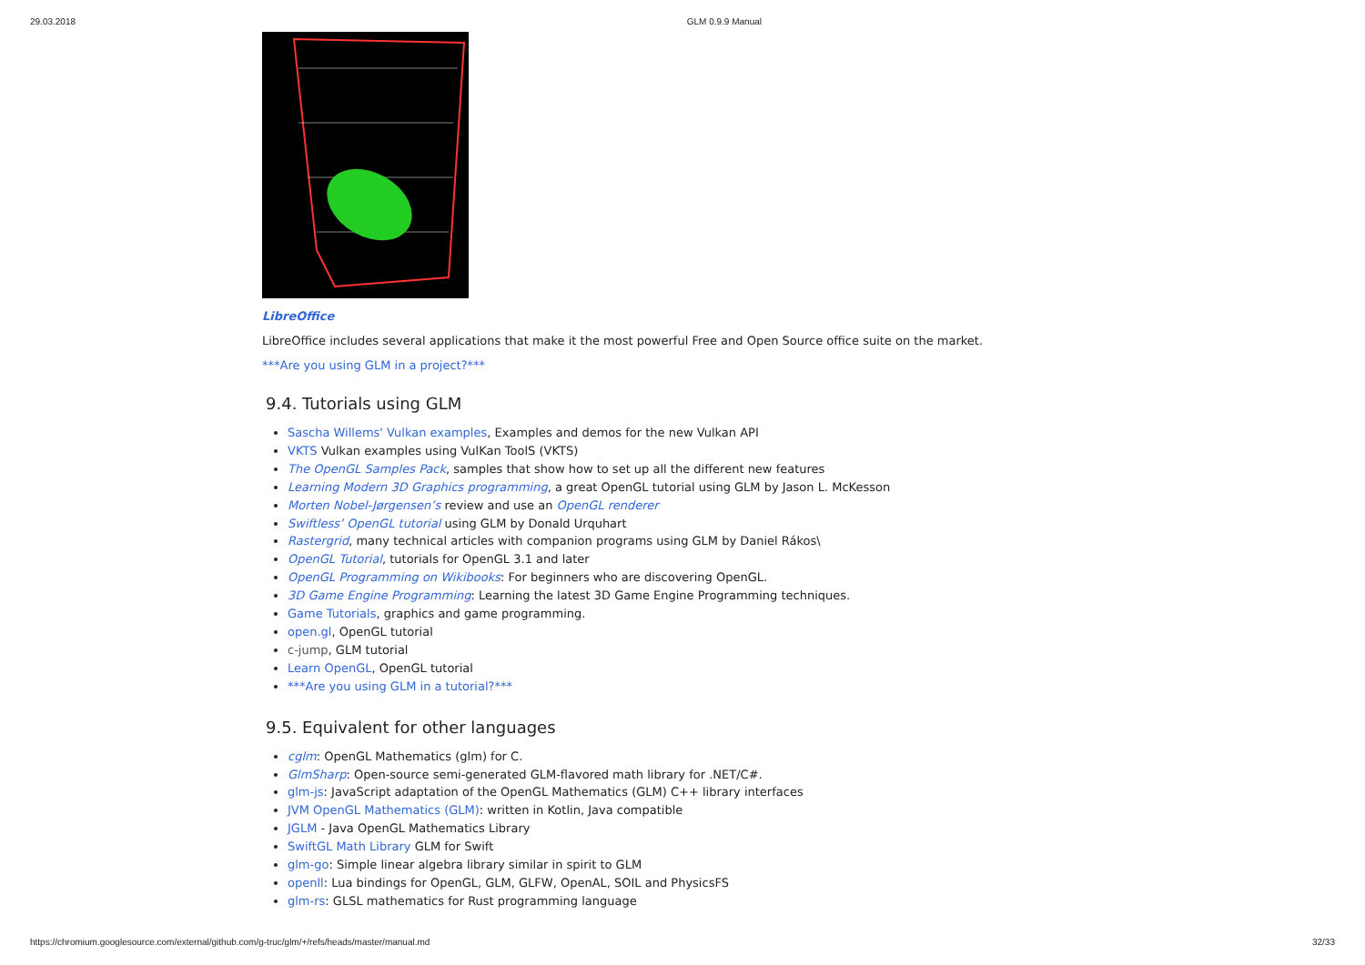29.03.2018 GLM 0.9.9 Manual
LibreOffice
LibreOffice includes several applications that make it the most powerful Free and Open Source office suite on the market.
***Are you using GLM in a project?***
9.4. Tutorials using GLM
Sascha Willems' Vulkan examples, Examples and demos for the new Vulkan API
VKTS Vulkan examples using VulKan ToolS (VKTS)
The OpenGL Samples Pack, samples that show how to set up all the different new features
Learning Modern 3D Graphics programming, a great OpenGL tutorial using GLM by Jason L. McKesson
Morten Nobel-Jørgensen’s review and use an OpenGL renderer
Swiftless’ OpenGL tutorial using GLM by Donald Urquhart
Rastergrid, many technical articles with companion programs using GLM by Daniel Rákos\
OpenGL Tutorial, tutorials for OpenGL 3.1 and later
OpenGL Programming on Wikibooks: For beginners who are discovering OpenGL.
3D Game Engine Programming: Learning the latest 3D Game Engine Programming techniques.
Game Tutorials, graphics and game programming.
open.gl, OpenGL tutorial
c-jump, GLM tutorial
Learn OpenGL, OpenGL tutorial
***Are you using GLM in a tutorial?***
9.5. Equivalent for other languages
cglm: OpenGL Mathematics (glm) for C.
GlmSharp: Open-source semi-generated GLM-flavored math library for .NET/C#.
glm-js: JavaScript adaptation of the OpenGL Mathematics (GLM) C++ library interfaces
JVM OpenGL Mathematics (GLM): written in Kotlin, Java compatible
JGLM - Java OpenGL Mathematics Library
SwiftGL Math Library GLM for Swift
glm-go: Simple linear algebra library similar in spirit to GLM
openll: Lua bindings for OpenGL, GLM, GLFW, OpenAL, SOIL and PhysicsFS
glm-rs: GLSL mathematics for Rust programming language
https://chromium.googlesource.com/external/github.com/g-truc/glm/+/refs/heads/master/manual.md 32/33